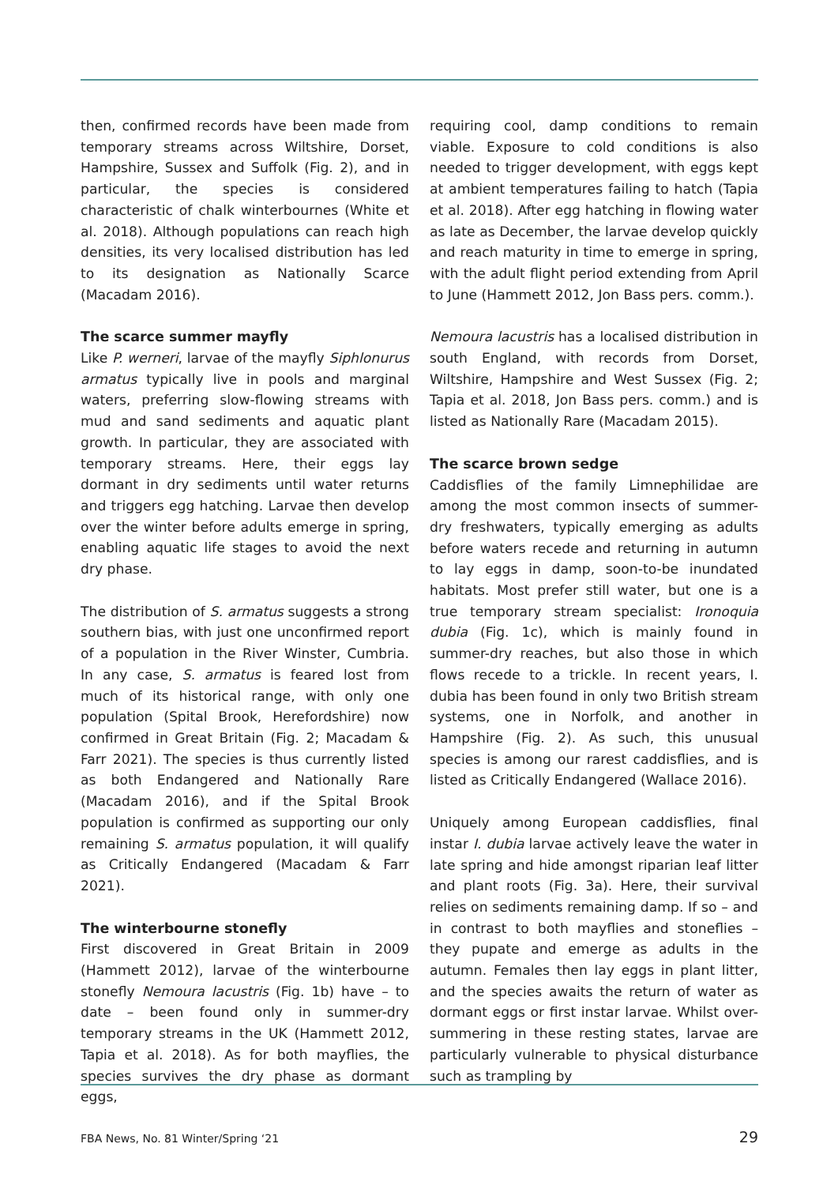then, confirmed records have been made from temporary streams across Wiltshire, Dorset, Hampshire, Sussex and Suffolk (Fig. 2), and in particular, the species is considered characteristic of chalk winterbournes (White et al. 2018). Although populations can reach high densities, its very localised distribution has led to its designation as Nationally Scarce (Macadam 2016).
The scarce summer mayfly
Like P. werneri, larvae of the mayfly Siphlonurus armatus typically live in pools and marginal waters, preferring slow-flowing streams with mud and sand sediments and aquatic plant growth. In particular, they are associated with temporary streams. Here, their eggs lay dormant in dry sediments until water returns and triggers egg hatching. Larvae then develop over the winter before adults emerge in spring, enabling aquatic life stages to avoid the next dry phase.
The distribution of S. armatus suggests a strong southern bias, with just one unconfirmed report of a population in the River Winster, Cumbria. In any case, S. armatus is feared lost from much of its historical range, with only one population (Spital Brook, Herefordshire) now confirmed in Great Britain (Fig. 2; Macadam & Farr 2021). The species is thus currently listed as both Endangered and Nationally Rare (Macadam 2016), and if the Spital Brook population is confirmed as supporting our only remaining S. armatus population, it will qualify as Critically Endangered (Macadam & Farr 2021).
The winterbourne stonefly
First discovered in Great Britain in 2009 (Hammett 2012), larvae of the winterbourne stonefly Nemoura lacustris (Fig. 1b) have – to date – been found only in summer-dry temporary streams in the UK (Hammett 2012, Tapia et al. 2018). As for both mayflies, the species survives the dry phase as dormant eggs,
requiring cool, damp conditions to remain viable. Exposure to cold conditions is also needed to trigger development, with eggs kept at ambient temperatures failing to hatch (Tapia et al. 2018). After egg hatching in flowing water as late as December, the larvae develop quickly and reach maturity in time to emerge in spring, with the adult flight period extending from April to June (Hammett 2012, Jon Bass pers. comm.).
Nemoura lacustris has a localised distribution in south England, with records from Dorset, Wiltshire, Hampshire and West Sussex (Fig. 2; Tapia et al. 2018, Jon Bass pers. comm.) and is listed as Nationally Rare (Macadam 2015).
The scarce brown sedge
Caddisflies of the family Limnephilidae are among the most common insects of summer-dry freshwaters, typically emerging as adults before waters recede and returning in autumn to lay eggs in damp, soon-to-be inundated habitats. Most prefer still water, but one is a true temporary stream specialist: Ironoquia dubia (Fig. 1c), which is mainly found in summer-dry reaches, but also those in which flows recede to a trickle. In recent years, I. dubia has been found in only two British stream systems, one in Norfolk, and another in Hampshire (Fig. 2). As such, this unusual species is among our rarest caddisflies, and is listed as Critically Endangered (Wallace 2016).
Uniquely among European caddisflies, final instar I. dubia larvae actively leave the water in late spring and hide amongst riparian leaf litter and plant roots (Fig. 3a). Here, their survival relies on sediments remaining damp. If so – and in contrast to both mayflies and stoneflies – they pupate and emerge as adults in the autumn. Females then lay eggs in plant litter, and the species awaits the return of water as dormant eggs or first instar larvae. Whilst over-summering in these resting states, larvae are particularly vulnerable to physical disturbance such as trampling by
FBA News, No. 81 Winter/Spring ‘21 29